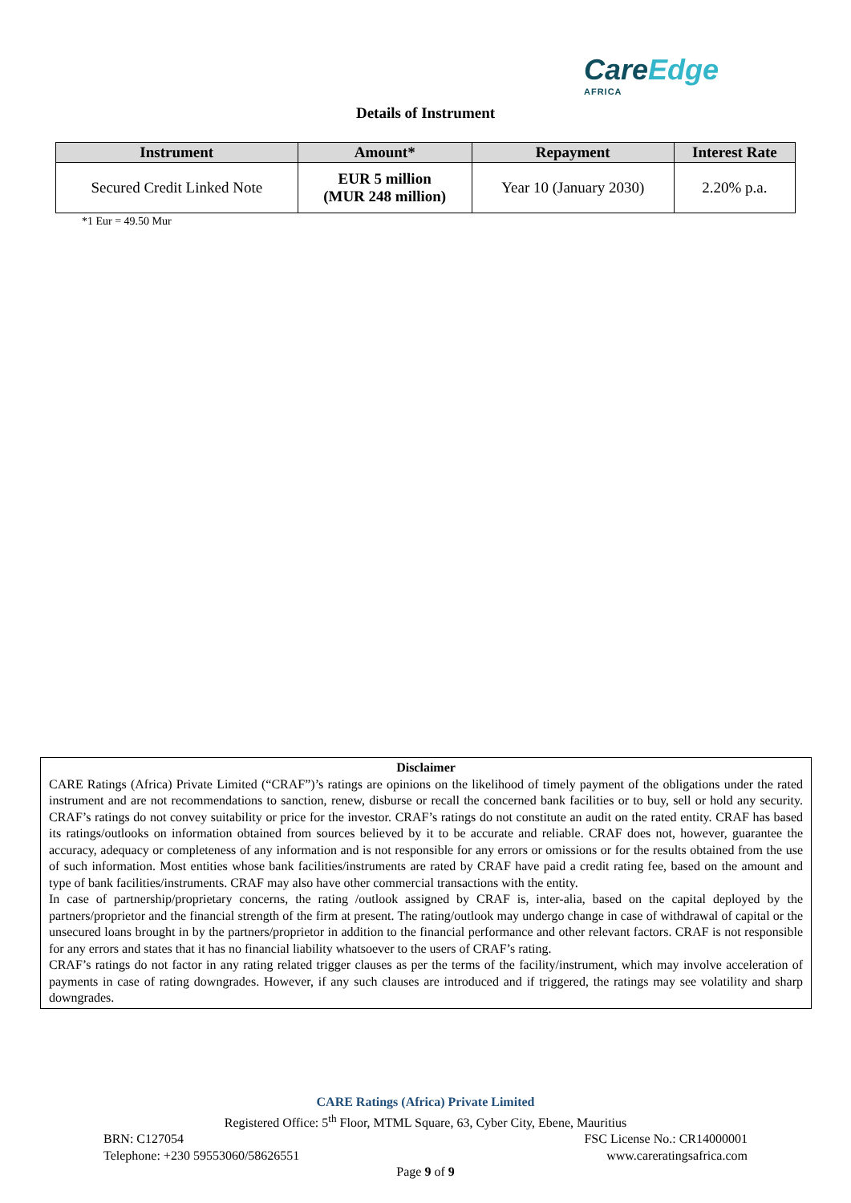CareEdge
AFRICA
Details of Instrument
| Instrument | Amount* | Repayment | Interest Rate |
| --- | --- | --- | --- |
| Secured Credit Linked Note | EUR 5 million (MUR 248 million) | Year 10 (January 2030) | 2.20% p.a. |
*1 Eur = 49.50 Mur
Disclaimer
CARE Ratings (Africa) Private Limited (“CRAF”)’s ratings are opinions on the likelihood of timely payment of the obligations under the rated instrument and are not recommendations to sanction, renew, disburse or recall the concerned bank facilities or to buy, sell or hold any security. CRAF’s ratings do not convey suitability or price for the investor. CRAF’s ratings do not constitute an audit on the rated entity. CRAF has based its ratings/outlooks on information obtained from sources believed by it to be accurate and reliable. CRAF does not, however, guarantee the accuracy, adequacy or completeness of any information and is not responsible for any errors or omissions or for the results obtained from the use of such information. Most entities whose bank facilities/instruments are rated by CRAF have paid a credit rating fee, based on the amount and type of bank facilities/instruments. CRAF may also have other commercial transactions with the entity.
In case of partnership/proprietary concerns, the rating /outlook assigned by CRAF is, inter-alia, based on the capital deployed by the partners/proprietor and the financial strength of the firm at present. The rating/outlook may undergo change in case of withdrawal of capital or the unsecured loans brought in by the partners/proprietor in addition to the financial performance and other relevant factors. CRAF is not responsible for any errors and states that it has no financial liability whatsoever to the users of CRAF’s rating.
CRAF’s ratings do not factor in any rating related trigger clauses as per the terms of the facility/instrument, which may involve acceleration of payments in case of rating downgrades. However, if any such clauses are introduced and if triggered, the ratings may see volatility and sharp downgrades.
CARE Ratings (Africa) Private Limited
Registered Office: 5<sup>th</sup> Floor, MTML Square, 63, Cyber City, Ebene, Mauritius
BRN: C127054 FSC License No.: CR14000001
Telephone: +230 59553060/58626551 www.careratingsafrica.com
Page 9 of 9